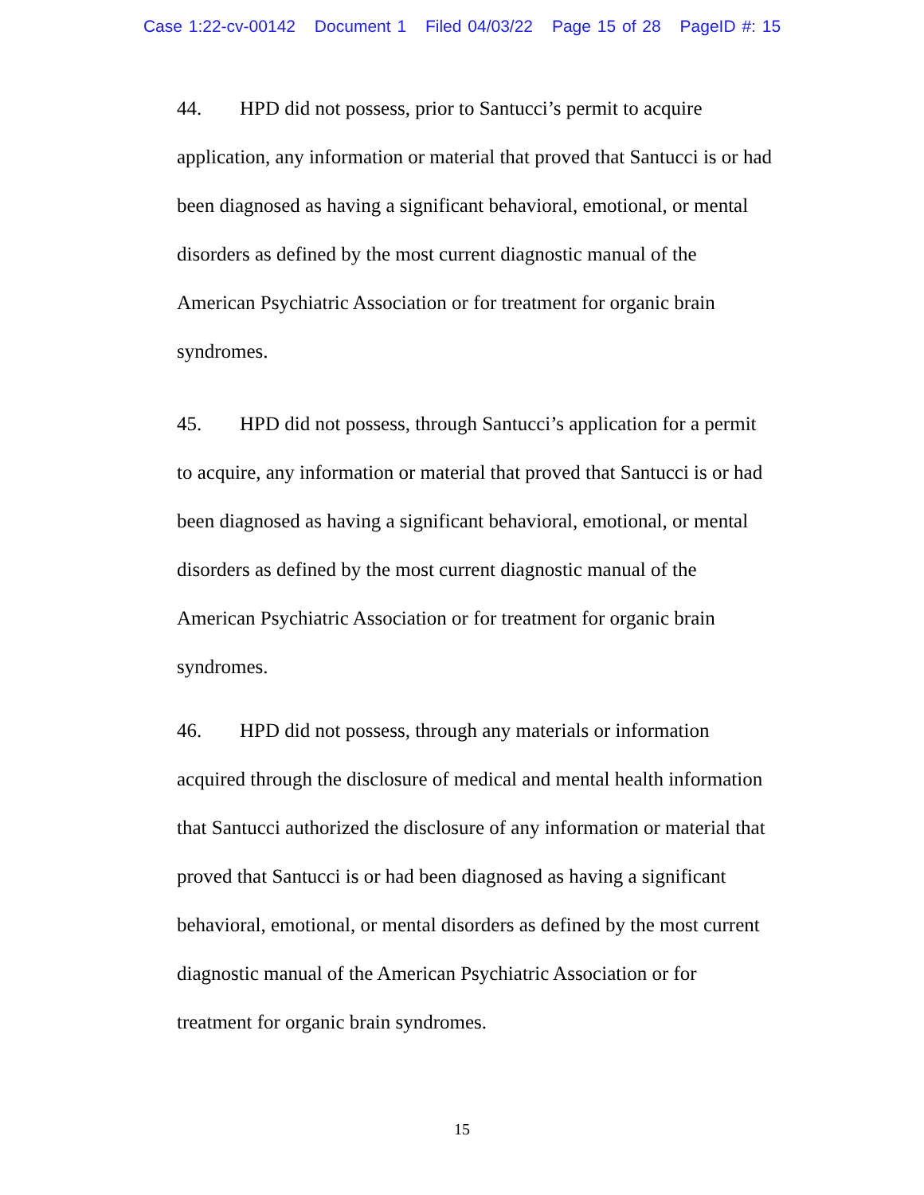Case 1:22-cv-00142 Document 1 Filed 04/03/22 Page 15 of 28 PageID #: 15
44. HPD did not possess, prior to Santucci’s permit to acquire
application, any information or material that proved that Santucci is or had
been diagnosed as having a significant behavioral, emotional, or mental
disorders as defined by the most current diagnostic manual of the
American Psychiatric Association or for treatment for organic brain
syndromes.
45. HPD did not possess, through Santucci’s application for a permit
to acquire, any information or material that proved that Santucci is or had
been diagnosed as having a significant behavioral, emotional, or mental
disorders as defined by the most current diagnostic manual of the
American Psychiatric Association or for treatment for organic brain
syndromes.
46. HPD did not possess, through any materials or information
acquired through the disclosure of medical and mental health information
that Santucci authorized the disclosure of any information or material that
proved that Santucci is or had been diagnosed as having a significant
behavioral, emotional, or mental disorders as defined by the most current
diagnostic manual of the American Psychiatric Association or for
treatment for organic brain syndromes.
15